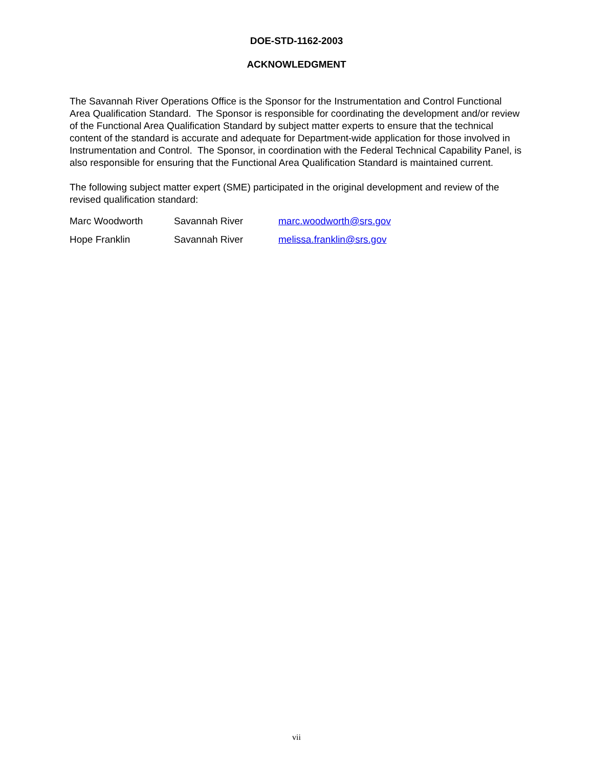DOE-STD-1162-2003
ACKNOWLEDGMENT
The Savannah River Operations Office is the Sponsor for the Instrumentation and Control Functional Area Qualification Standard. The Sponsor is responsible for coordinating the development and/or review of the Functional Area Qualification Standard by subject matter experts to ensure that the technical content of the standard is accurate and adequate for Department-wide application for those involved in Instrumentation and Control. The Sponsor, in coordination with the Federal Technical Capability Panel, is also responsible for ensuring that the Functional Area Qualification Standard is maintained current.
The following subject matter expert (SME) participated in the original development and review of the revised qualification standard:
| Marc Woodworth | Savannah River | marc.woodworth@srs.gov |
| Hope Franklin | Savannah River | melissa.franklin@srs.gov |
vii